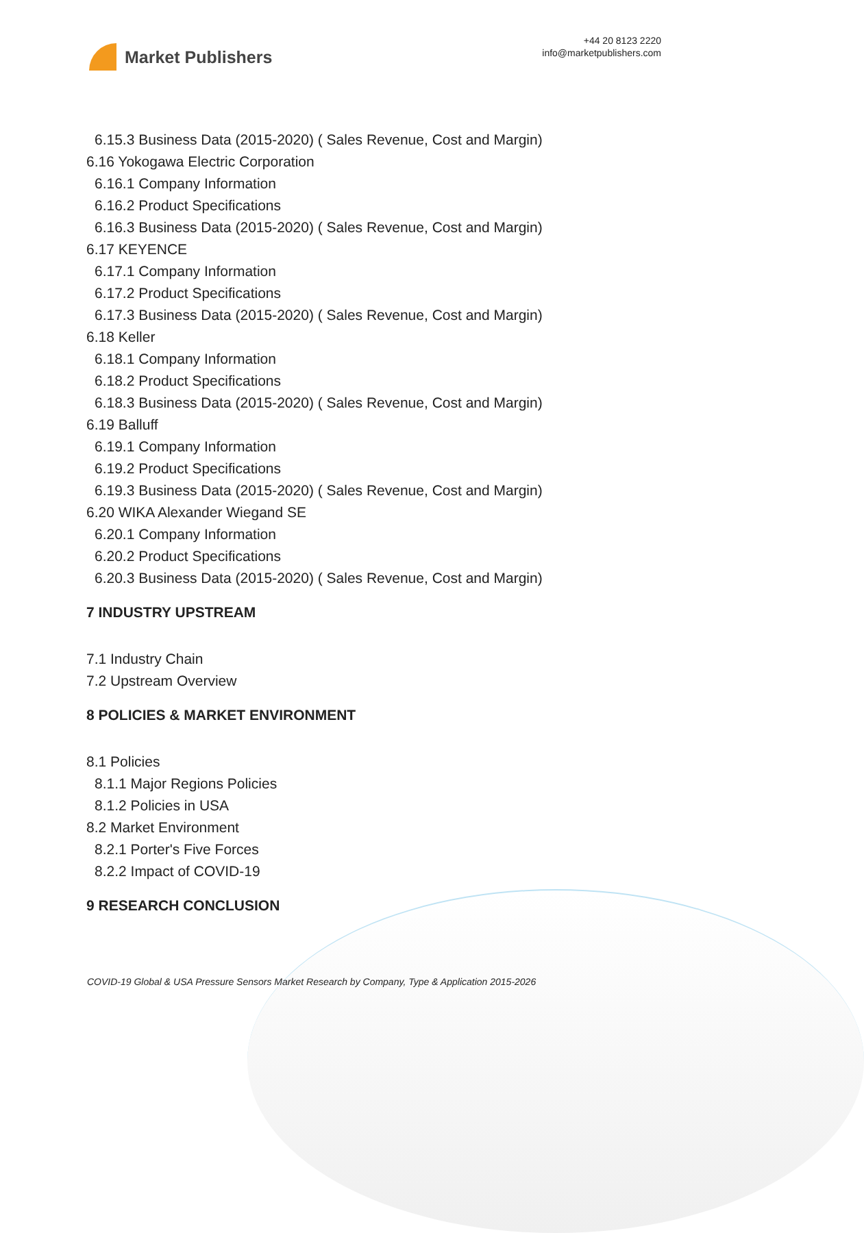Market Publishers
+44 20 8123 2220
info@marketpublishers.com
6.15.3 Business Data (2015-2020) ( Sales Revenue, Cost and Margin)
6.16 Yokogawa Electric Corporation
6.16.1 Company Information
6.16.2 Product Specifications
6.16.3 Business Data (2015-2020) ( Sales Revenue, Cost and Margin)
6.17 KEYENCE
6.17.1 Company Information
6.17.2 Product Specifications
6.17.3 Business Data (2015-2020) ( Sales Revenue, Cost and Margin)
6.18 Keller
6.18.1 Company Information
6.18.2 Product Specifications
6.18.3 Business Data (2015-2020) ( Sales Revenue, Cost and Margin)
6.19 Balluff
6.19.1 Company Information
6.19.2 Product Specifications
6.19.3 Business Data (2015-2020) ( Sales Revenue, Cost and Margin)
6.20 WIKA Alexander Wiegand SE
6.20.1 Company Information
6.20.2 Product Specifications
6.20.3 Business Data (2015-2020) ( Sales Revenue, Cost and Margin)
7 INDUSTRY UPSTREAM
7.1 Industry Chain
7.2 Upstream Overview
8 POLICIES & MARKET ENVIRONMENT
8.1 Policies
8.1.1 Major Regions Policies
8.1.2 Policies in USA
8.2 Market Environment
8.2.1 Porter's Five Forces
8.2.2 Impact of COVID-19
9 RESEARCH CONCLUSION
COVID-19 Global & USA Pressure Sensors Market Research by Company, Type & Application 2015-2026